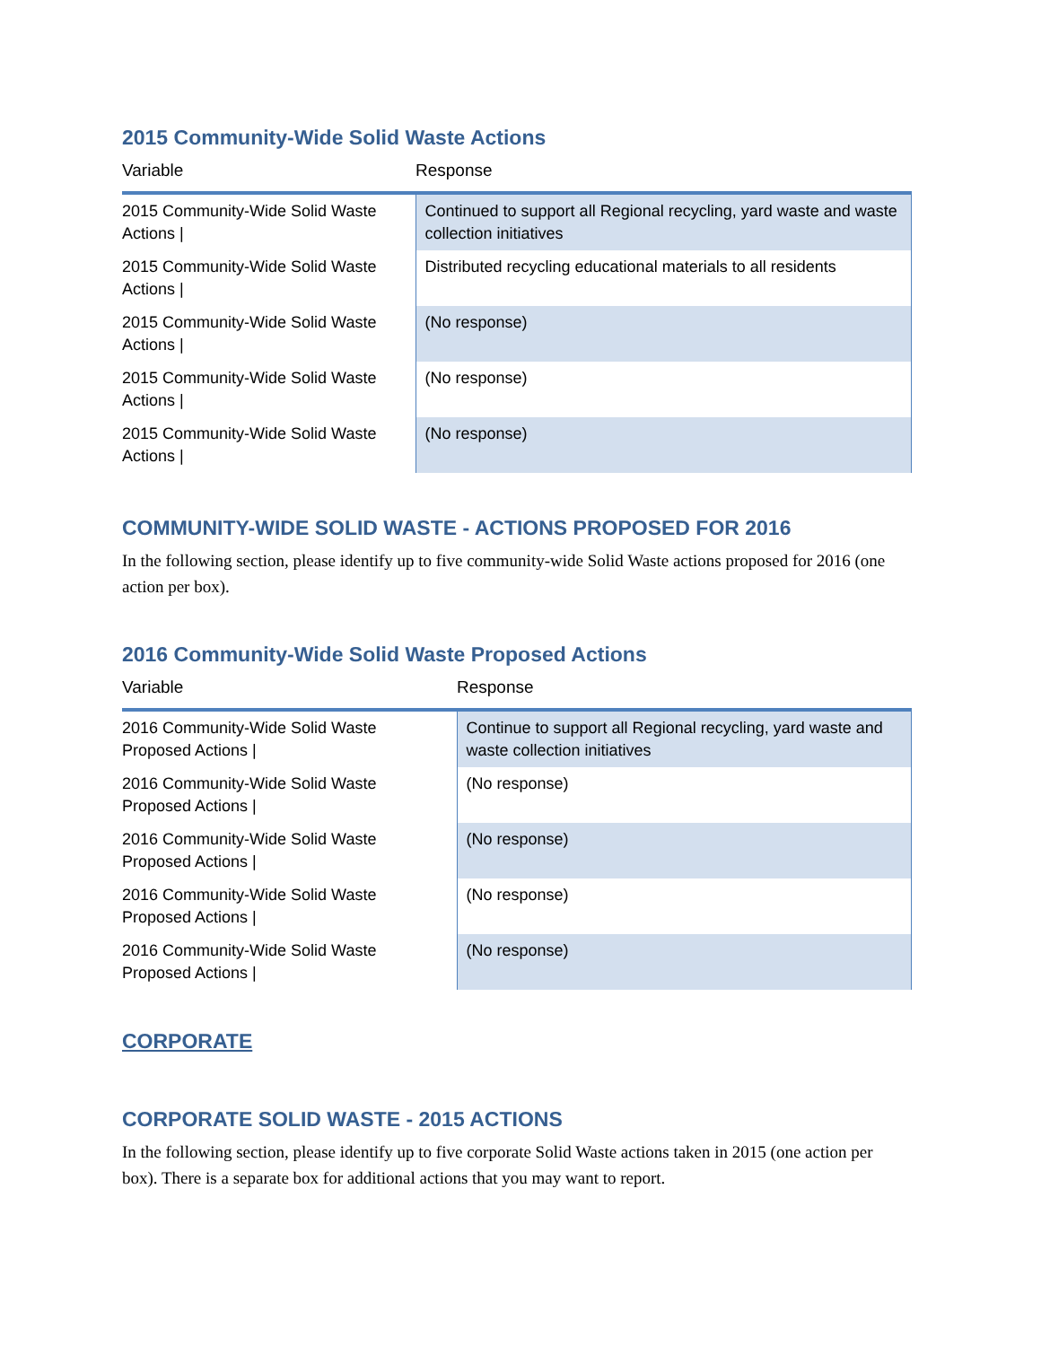2015 Community-Wide Solid Waste Actions
| Variable | Response |
| --- | --- |
| 2015 Community-Wide Solid Waste Actions / | Continued to support all Regional recycling, yard waste and waste collection initiatives |
| 2015 Community-Wide Solid Waste Actions / | Distributed recycling educational materials to all residents |
| 2015 Community-Wide Solid Waste Actions / | (No response) |
| 2015 Community-Wide Solid Waste Actions / | (No response) |
| 2015 Community-Wide Solid Waste Actions / | (No response) |
COMMUNITY-WIDE SOLID WASTE - ACTIONS PROPOSED FOR 2016
In the following section, please identify up to five community-wide Solid Waste actions proposed for 2016 (one action per box).
2016 Community-Wide Solid Waste Proposed Actions
| Variable | Response |
| --- | --- |
| 2016 Community-Wide Solid Waste Proposed Actions / | Continue to support all Regional recycling, yard waste and waste collection initiatives |
| 2016 Community-Wide Solid Waste Proposed Actions / | (No response) |
| 2016 Community-Wide Solid Waste Proposed Actions / | (No response) |
| 2016 Community-Wide Solid Waste Proposed Actions / | (No response) |
| 2016 Community-Wide Solid Waste Proposed Actions / | (No response) |
CORPORATE
CORPORATE SOLID WASTE - 2015 ACTIONS
In the following section, please identify up to five corporate Solid Waste actions taken in 2015 (one action per box). There is a separate box for additional actions that you may want to report.